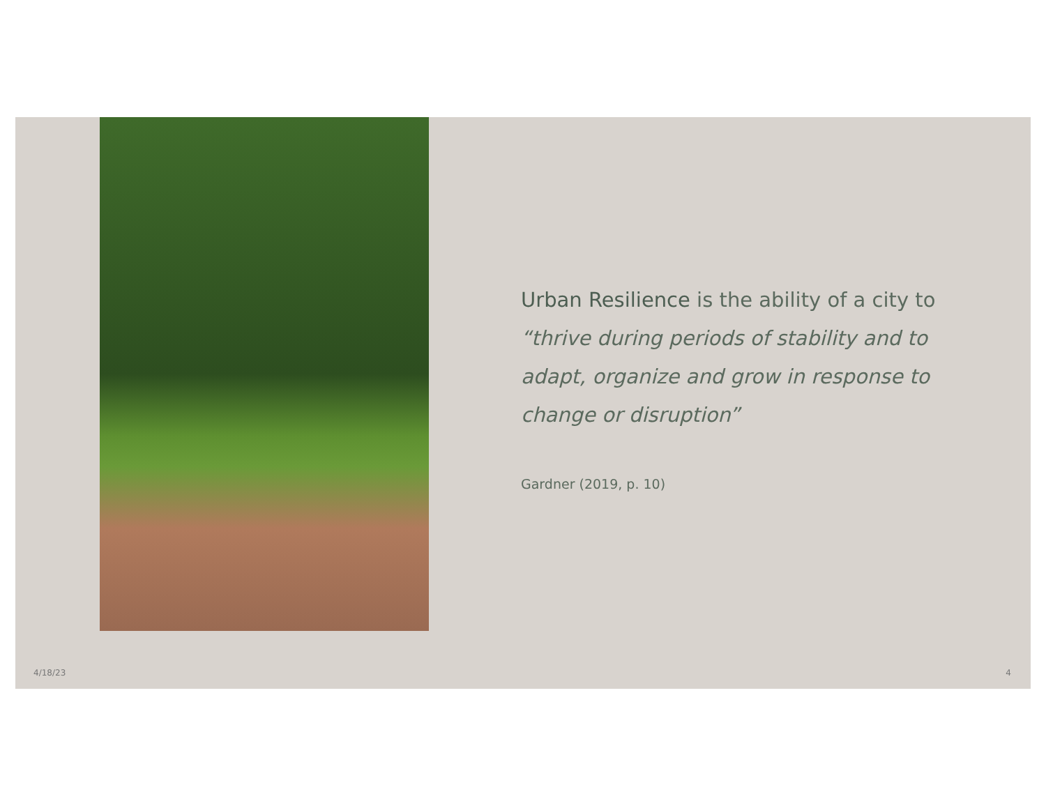Urban Resilience is the ability of a city to “thrive during periods of stability and to adapt, organize and grow in response to change or disruption”
Gardner (2019, p. 10)
4/18/23 4